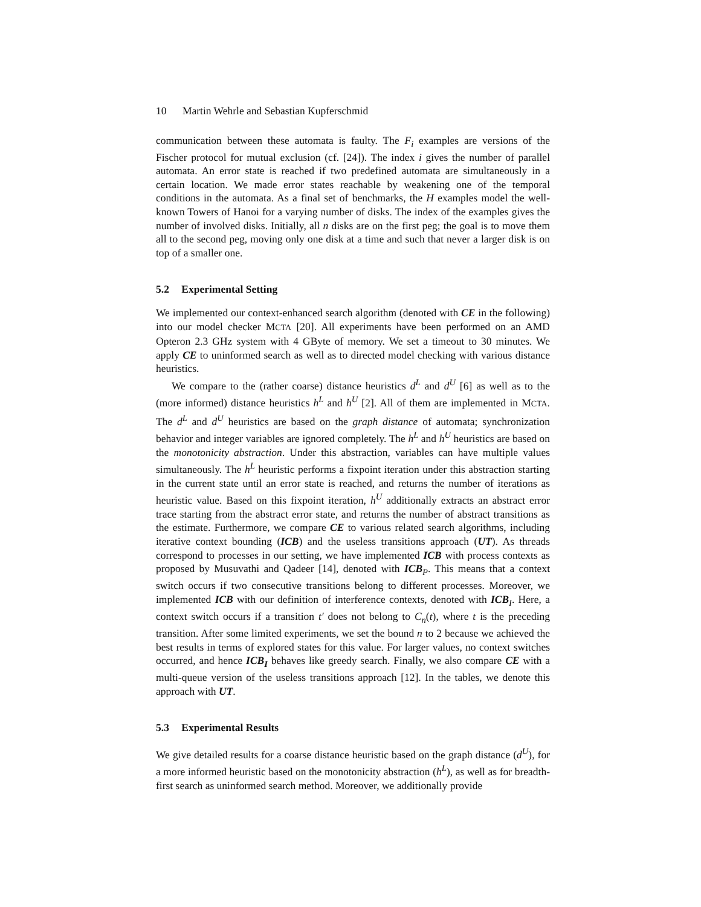10 Martin Wehrle and Sebastian Kupferschmid
communication between these automata is faulty. The F<sub>i</sub> examples are versions of the Fischer protocol for mutual exclusion (cf. [24]). The index i gives the number of parallel automata. An error state is reached if two predefined automata are simultaneously in a certain location. We made error states reachable by weakening one of the temporal conditions in the automata. As a final set of benchmarks, the H examples model the well-known Towers of Hanoi for a varying number of disks. The index of the examples gives the number of involved disks. Initially, all n disks are on the first peg; the goal is to move them all to the second peg, moving only one disk at a time and such that never a larger disk is on top of a smaller one.
5.2 Experimental Setting
We implemented our context-enhanced search algorithm (denoted with CE in the following) into our model checker MCTA [20]. All experiments have been performed on an AMD Opteron 2.3 GHz system with 4 GByte of memory. We set a timeout to 30 minutes. We apply CE to uninformed search as well as to directed model checking with various distance heuristics.
We compare to the (rather coarse) distance heuristics d<sup>L</sup> and d<sup>U</sup> [6] as well as to the (more informed) distance heuristics h<sup>L</sup> and h<sup>U</sup> [2]. All of them are implemented in MCTA. The d<sup>L</sup> and d<sup>U</sup> heuristics are based on the graph distance of automata; synchronization behavior and integer variables are ignored completely. The h<sup>L</sup> and h<sup>U</sup> heuristics are based on the monotonicity abstraction. Under this abstraction, variables can have multiple values simultaneously. The h<sup>L</sup> heuristic performs a fixpoint iteration under this abstraction starting in the current state until an error state is reached, and returns the number of iterations as heuristic value. Based on this fixpoint iteration, h<sup>U</sup> additionally extracts an abstract error trace starting from the abstract error state, and returns the number of abstract transitions as the estimate. Furthermore, we compare CE to various related search algorithms, including iterative context bounding (ICB) and the useless transitions approach (UT). As threads correspond to processes in our setting, we have implemented ICB with process contexts as proposed by Musuvathi and Qadeer [14], denoted with ICB<sub>P</sub>. This means that a context switch occurs if two consecutive transitions belong to different processes. Moreover, we implemented ICB with our definition of interference contexts, denoted with ICB<sub>I</sub>. Here, a context switch occurs if a transition t′ does not belong to C<sub>n</sub>(t), where t is the preceding transition. After some limited experiments, we set the bound n to 2 because we achieved the best results in terms of explored states for this value. For larger values, no context switches occurred, and hence ICB<sub>I</sub> behaves like greedy search. Finally, we also compare CE with a multi-queue version of the useless transitions approach [12]. In the tables, we denote this approach with UT.
5.3 Experimental Results
We give detailed results for a coarse distance heuristic based on the graph distance (d<sup>U</sup>), for a more informed heuristic based on the monotonicity abstraction (h<sup>L</sup>), as well as for breadth-first search as uninformed search method. Moreover, we additionally provide